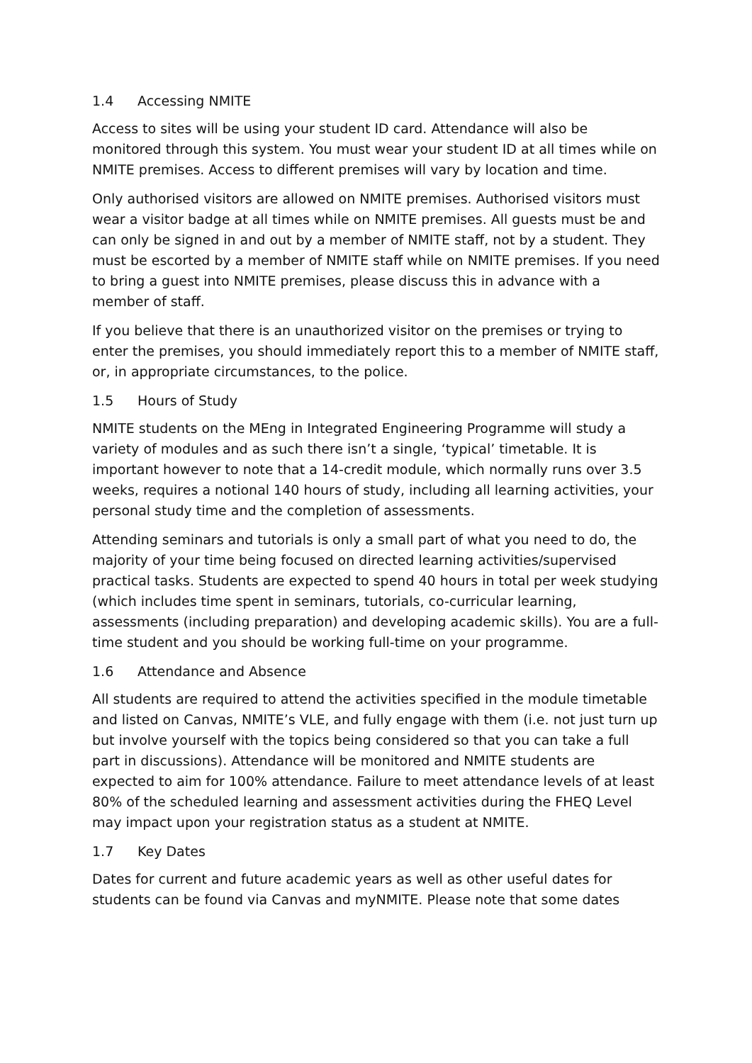1.4 Accessing NMITE
Access to sites will be using your student ID card. Attendance will also be monitored through this system. You must wear your student ID at all times while on NMITE premises. Access to different premises will vary by location and time.
Only authorised visitors are allowed on NMITE premises. Authorised visitors must wear a visitor badge at all times while on NMITE premises. All guests must be and can only be signed in and out by a member of NMITE staff, not by a student. They must be escorted by a member of NMITE staff while on NMITE premises. If you need to bring a guest into NMITE premises, please discuss this in advance with a member of staff.
If you believe that there is an unauthorized visitor on the premises or trying to enter the premises, you should immediately report this to a member of NMITE staff, or, in appropriate circumstances, to the police.
1.5 Hours of Study
NMITE students on the MEng in Integrated Engineering Programme will study a variety of modules and as such there isn’t a single, ‘typical’ timetable. It is important however to note that a 14-credit module, which normally runs over 3.5 weeks, requires a notional 140 hours of study, including all learning activities, your personal study time and the completion of assessments.
Attending seminars and tutorials is only a small part of what you need to do, the majority of your time being focused on directed learning activities/supervised practical tasks. Students are expected to spend 40 hours in total per week studying (which includes time spent in seminars, tutorials, co-curricular learning, assessments (including preparation) and developing academic skills). You are a full-time student and you should be working full-time on your programme.
1.6 Attendance and Absence
All students are required to attend the activities specified in the module timetable and listed on Canvas, NMITE’s VLE, and fully engage with them (i.e. not just turn up but involve yourself with the topics being considered so that you can take a full part in discussions). Attendance will be monitored and NMITE students are expected to aim for 100% attendance. Failure to meet attendance levels of at least 80% of the scheduled learning and assessment activities during the FHEQ Level may impact upon your registration status as a student at NMITE.
1.7 Key Dates
Dates for current and future academic years as well as other useful dates for students can be found via Canvas and myNMITE. Please note that some dates